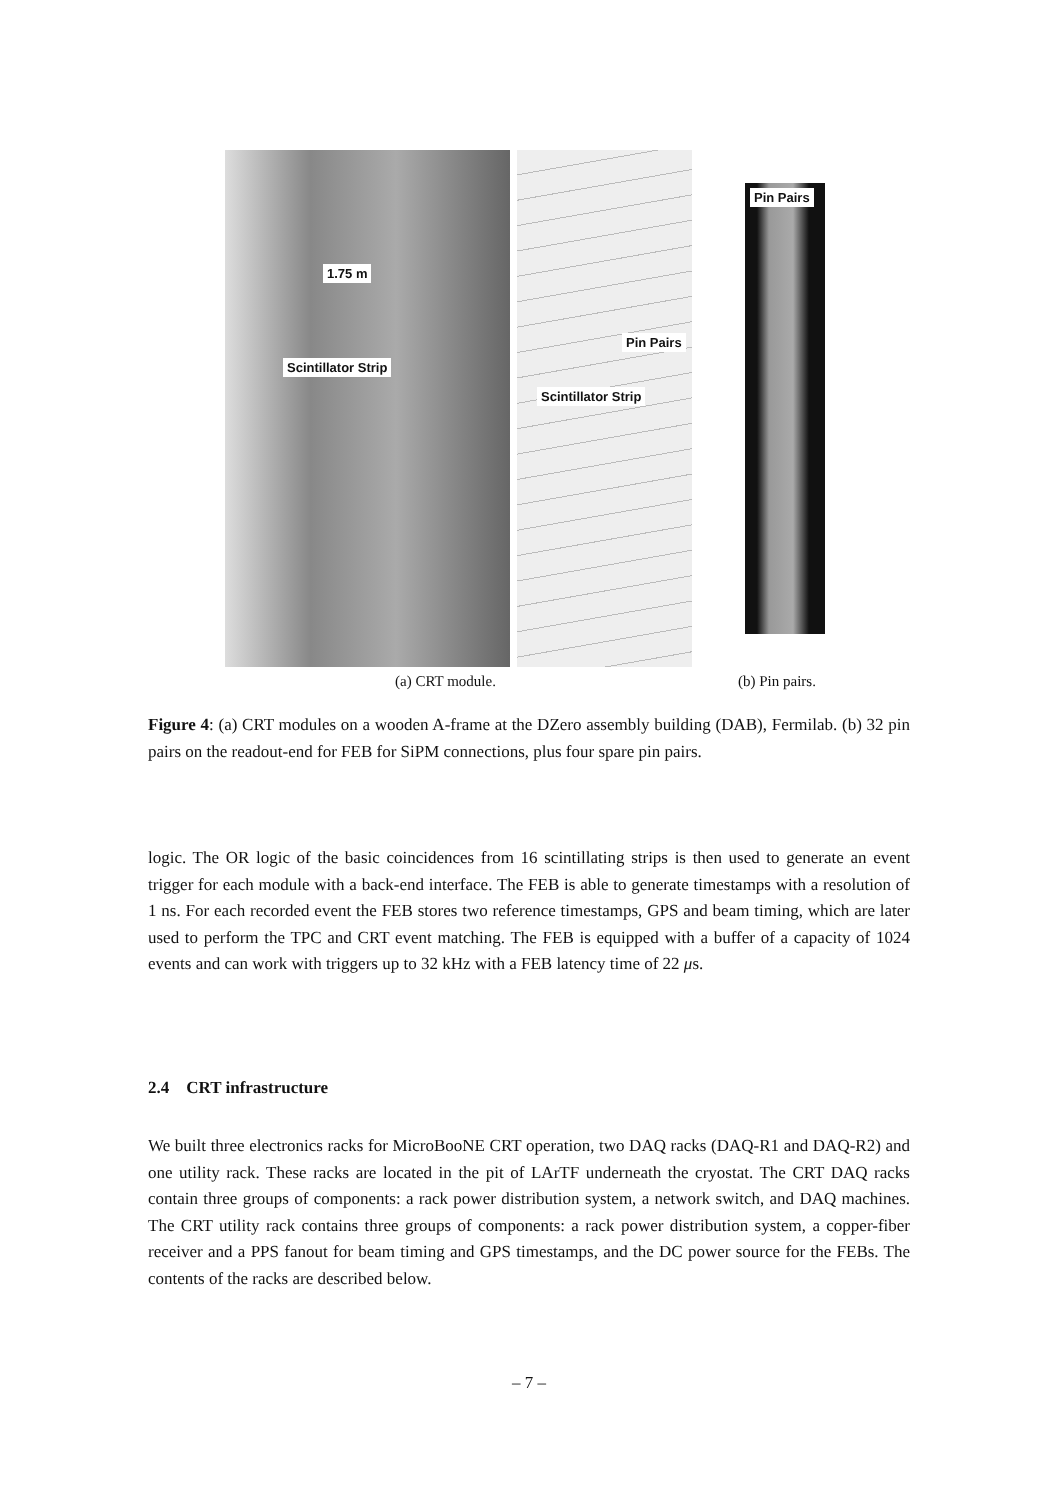1.75 m
Scintillator Strip
Pin Pairs
Scintillator Strip
Pin Pairs
(a) CRT module. (b) Pin pairs.
Figure 4: (a) CRT modules on a wooden A-frame at the DZero assembly building (DAB), Fermilab. (b) 32 pin pairs on the readout-end for FEB for SiPM connections, plus four spare pin pairs.
logic. The OR logic of the basic coincidences from 16 scintillating strips is then used to generate an event trigger for each module with a back-end interface. The FEB is able to generate timestamps with a resolution of 1 ns. For each recorded event the FEB stores two reference timestamps, GPS and beam timing, which are later used to perform the TPC and CRT event matching. The FEB is equipped with a buffer of a capacity of 1024 events and can work with triggers up to 32 kHz with a FEB latency time of 22 μs.
2.4 CRT infrastructure
We built three electronics racks for MicroBooNE CRT operation, two DAQ racks (DAQ-R1 and DAQ-R2) and one utility rack. These racks are located in the pit of LArTF underneath the cryostat. The CRT DAQ racks contain three groups of components: a rack power distribution system, a network switch, and DAQ machines. The CRT utility rack contains three groups of components: a rack power distribution system, a copper-fiber receiver and a PPS fanout for beam timing and GPS timestamps, and the DC power source for the FEBs. The contents of the racks are described below.
– 7 –